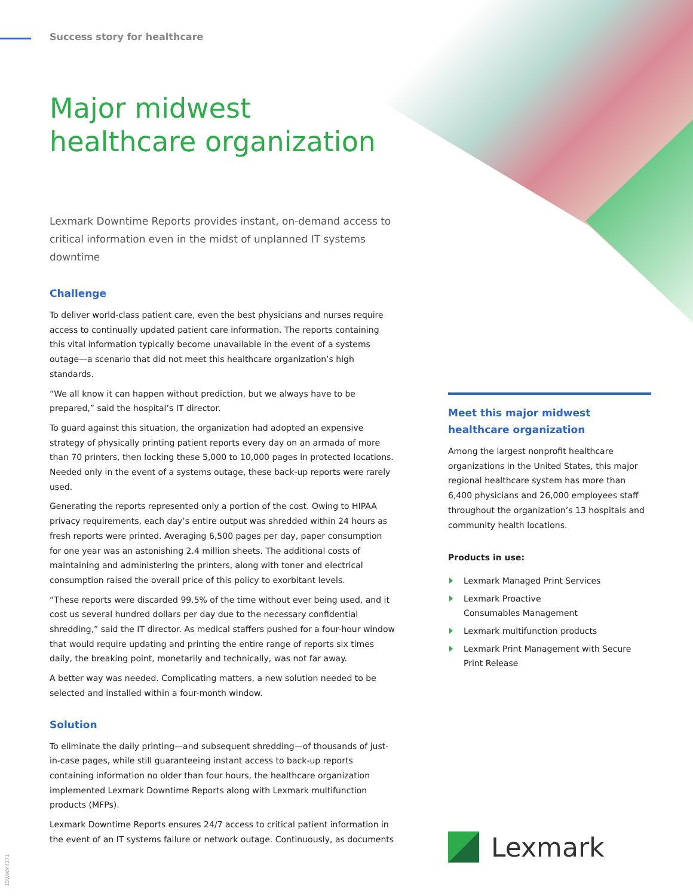Success story for healthcare
Major midwest
healthcare organization
Lexmark Downtime Reports provides instant, on-demand access to critical information even in the midst of unplanned IT systems downtime
Challenge
To deliver world-class patient care, even the best physicians and nurses require access to continually updated patient care information. The reports containing this vital information typically become unavailable in the event of a systems outage—a scenario that did not meet this healthcare organization’s high standards.
“We all know it can happen without prediction, but we always have to be prepared,” said the hospital’s IT director.
To guard against this situation, the organization had adopted an expensive strategy of physically printing patient reports every day on an armada of more than 70 printers, then locking these 5,000 to 10,000 pages in protected locations. Needed only in the event of a systems outage, these back-up reports were rarely used.
Generating the reports represented only a portion of the cost. Owing to HIPAA privacy requirements, each day’s entire output was shredded within 24 hours as fresh reports were printed. Averaging 6,500 pages per day, paper consumption for one year was an astonishing 2.4 million sheets. The additional costs of maintaining and administering the printers, along with toner and electrical consumption raised the overall price of this policy to exorbitant levels.
“These reports were discarded 99.5% of the time without ever being used, and it cost us several hundred dollars per day due to the necessary confidential shredding,” said the IT director. As medical staffers pushed for a four-hour window that would require updating and printing the entire range of reports six times daily, the breaking point, monetarily and technically, was not far away.
A better way was needed. Complicating matters, a new solution needed to be selected and installed within a four-month window.
Solution
To eliminate the daily printing—and subsequent shredding—of thousands of just-in-case pages, while still guaranteeing instant access to back-up reports containing information no older than four hours, the healthcare organization implemented Lexmark Downtime Reports along with Lexmark multifunction products (MFPs).
Lexmark Downtime Reports ensures 24/7 access to critical patient information in the event of an IT systems failure or network outage. Continuously, as documents
Meet this major midwest
healthcare organization
Among the largest nonprofit healthcare organizations in the United States, this major regional healthcare system has more than 6,400 physicians and 26,000 employees staff throughout the organization’s 13 hospitals and community health locations.
Products in use:
Lexmark Managed Print Services
Lexmark Proactive
Consumables Management
Lexmark multifunction products
Lexmark Print Management with Secure Print Release
Lexmark
15WWM4371